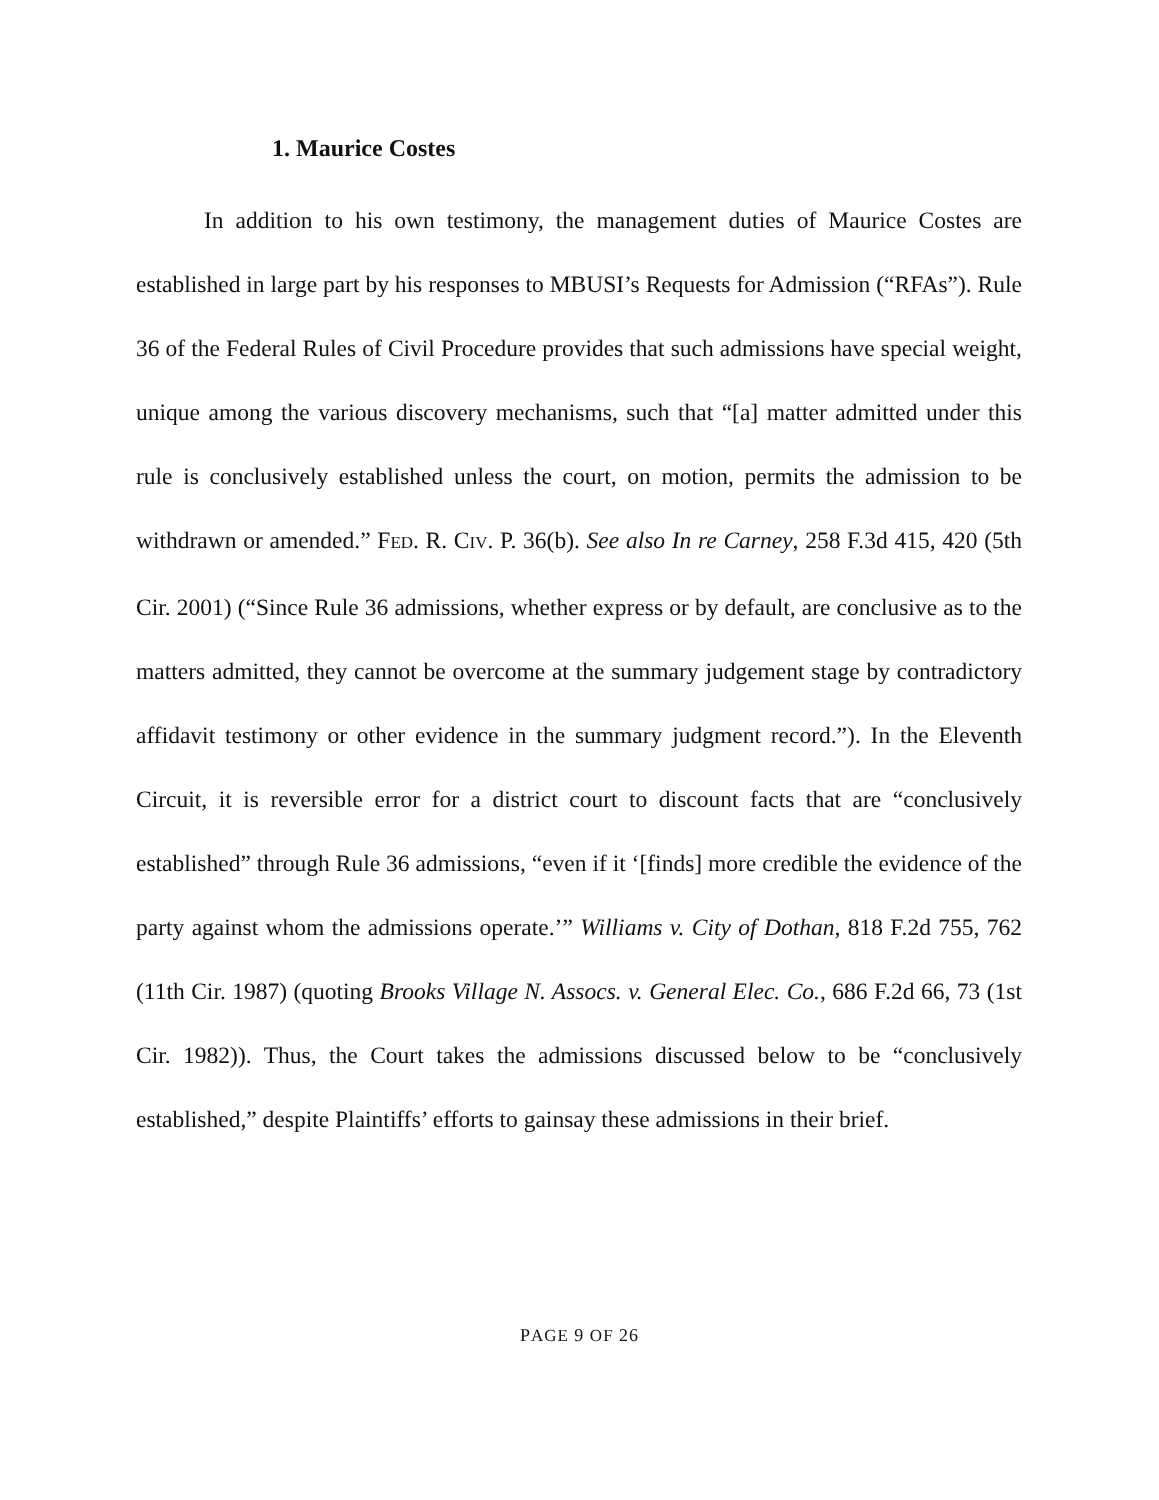1. Maurice Costes
In addition to his own testimony, the management duties of Maurice Costes are established in large part by his responses to MBUSI’s Requests for Admission (“RFAs”). Rule 36 of the Federal Rules of Civil Procedure provides that such admissions have special weight, unique among the various discovery mechanisms, such that “[a] matter admitted under this rule is conclusively established unless the court, on motion, permits the admission to be withdrawn or amended.” FED. R. CIV. P. 36(b). See also In re Carney, 258 F.3d 415, 420 (5th Cir. 2001) (“Since Rule 36 admissions, whether express or by default, are conclusive as to the matters admitted, they cannot be overcome at the summary judgement stage by contradictory affidavit testimony or other evidence in the summary judgment record.”). In the Eleventh Circuit, it is reversible error for a district court to discount facts that are “conclusively established” through Rule 36 admissions, “even if it ‘[finds] more credible the evidence of the party against whom the admissions operate.’” Williams v. City of Dothan, 818 F.2d 755, 762 (11th Cir. 1987) (quoting Brooks Village N. Assocs. v. General Elec. Co., 686 F.2d 66, 73 (1st Cir. 1982)). Thus, the Court takes the admissions discussed below to be “conclusively established,” despite Plaintiffs’ efforts to gainsay these admissions in their brief.
PAGE 9 OF 26